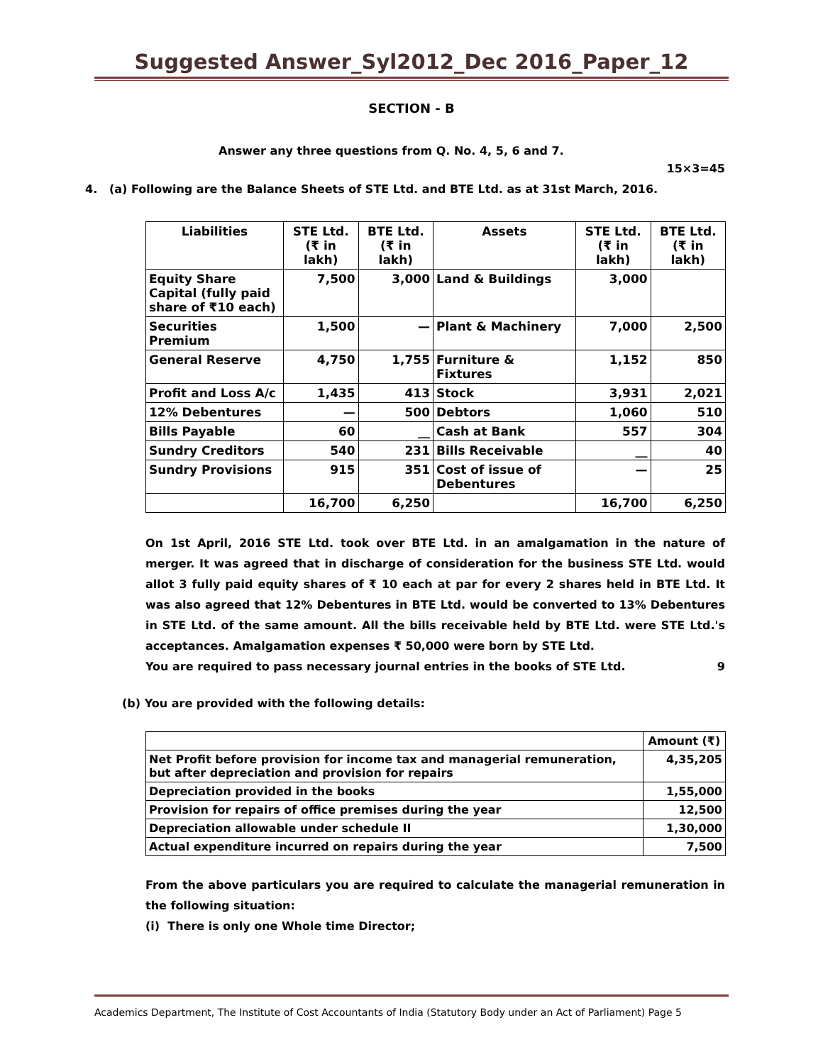Suggested Answer_Syl2012_Dec 2016_Paper_12
SECTION - B
Answer any three questions from Q. No. 4, 5, 6 and 7.
15×3=45
4. (a) Following are the Balance Sheets of STE Ltd. and BTE Ltd. as at 31st March, 2016.
| Liabilities | STE Ltd. (₹ in lakh) | BTE Ltd. (₹ in lakh) | Assets | STE Ltd. (₹ in lakh) | BTE Ltd. (₹ in lakh) |
| --- | --- | --- | --- | --- | --- |
| Equity Share Capital (fully paid share of ₹10 each) | 7,500 | 3,000 | Land & Buildings | 3,000 | |
| Securities Premium | 1,500 | — | Plant & Machinery | 7,000 | 2,500 |
| General Reserve | 4,750 | 1,755 | Furniture & Fixtures | 1,152 | 850 |
| Profit and Loss A/c | 1,435 | 413 | Stock | 3,931 | 2,021 |
| 12% Debentures | — | 500 | Debtors | 1,060 | 510 |
| Bills Payable | 60 | __ | Cash at Bank | 557 | 304 |
| Sundry Creditors | 540 | 231 | Bills Receivable | __ | 40 |
| Sundry Provisions | 915 | 351 | Cost of issue of Debentures | — | 25 |
| | 16,700 | 6,250 | | 16,700 | 6,250 |
On 1st April, 2016 STE Ltd. took over BTE Ltd. in an amalgamation in the nature of merger. It was agreed that in discharge of consideration for the business STE Ltd. would allot 3 fully paid equity shares of ₹ 10 each at par for every 2 shares held in BTE Ltd. It was also agreed that 12% Debentures in BTE Ltd. would be converted to 13% Debentures in STE Ltd. of the same amount. All the bills receivable held by BTE Ltd. were STE Ltd.'s acceptances. Amalgamation expenses ₹ 50,000 were born by STE Ltd.
You are required to pass necessary journal entries in the books of STE Ltd. 9
(b) You are provided with the following details:
| | Amount (₹) |
| Net Profit before provision for income tax and managerial remuneration, but after depreciation and provision for repairs | 4,35,205 |
| Depreciation provided in the books | 1,55,000 |
| Provision for repairs of office premises during the year | 12,500 |
| Depreciation allowable under schedule II | 1,30,000 |
| Actual expenditure incurred on repairs during the year | 7,500 |
From the above particulars you are required to calculate the managerial remuneration in the following situation:
(i) There is only one Whole time Director;
Academics Department, The Institute of Cost Accountants of India (Statutory Body under an Act of Parliament) Page 5